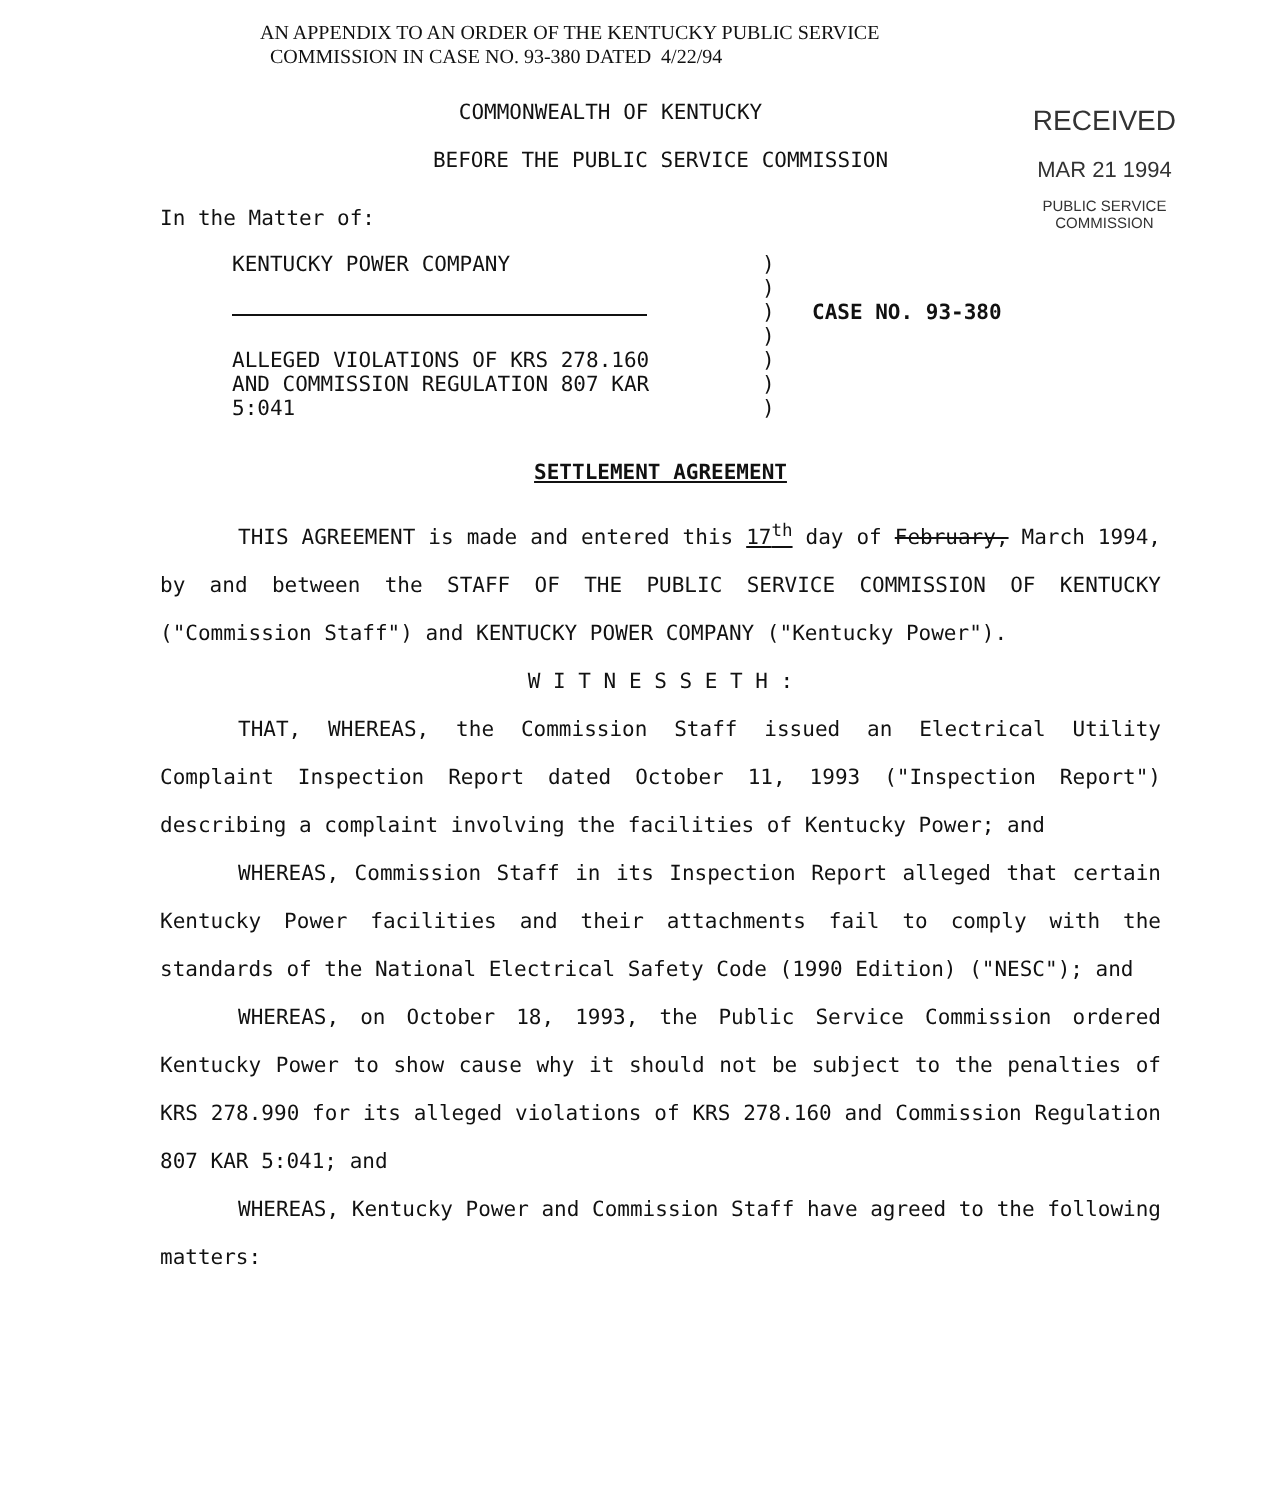AN APPENDIX TO AN ORDER OF THE KENTUCKY PUBLIC SERVICE
COMMISSION IN CASE NO. 93-380 DATED 4/22/94
RECEIVED
MAR 21 1994
PUBLIC SERVICE
COMMISSION
COMMONWEALTH OF KENTUCKY
BEFORE THE PUBLIC SERVICE COMMISSION
In the Matter of:
| KENTUCKY POWER COMPANY | ) | |
| | ) | |
| | ) | CASE NO. 93-380 |
| | ) | |
| ALLEGED VIOLATIONS OF KRS 278.160 AND COMMISSION REGULATION 807 KAR 5:041 | ) ) ) | |
SETTLEMENT AGREEMENT
THIS AGREEMENT is made and entered this 17<sup>th</sup> day of February, March 1994, by and between the STAFF OF THE PUBLIC SERVICE COMMISSION OF KENTUCKY ("Commission Staff") and KENTUCKY POWER COMPANY ("Kentucky Power").
W I T N E S S E T H :
THAT, WHEREAS, the Commission Staff issued an Electrical Utility Complaint Inspection Report dated October 11, 1993 ("Inspection Report") describing a complaint involving the facilities of Kentucky Power; and
WHEREAS, Commission Staff in its Inspection Report alleged that certain Kentucky Power facilities and their attachments fail to comply with the standards of the National Electrical Safety Code (1990 Edition) ("NESC"); and
WHEREAS, on October 18, 1993, the Public Service Commission ordered Kentucky Power to show cause why it should not be subject to the penalties of KRS 278.990 for its alleged violations of KRS 278.160 and Commission Regulation 807 KAR 5:041; and
WHEREAS, Kentucky Power and Commission Staff have agreed to the following matters: